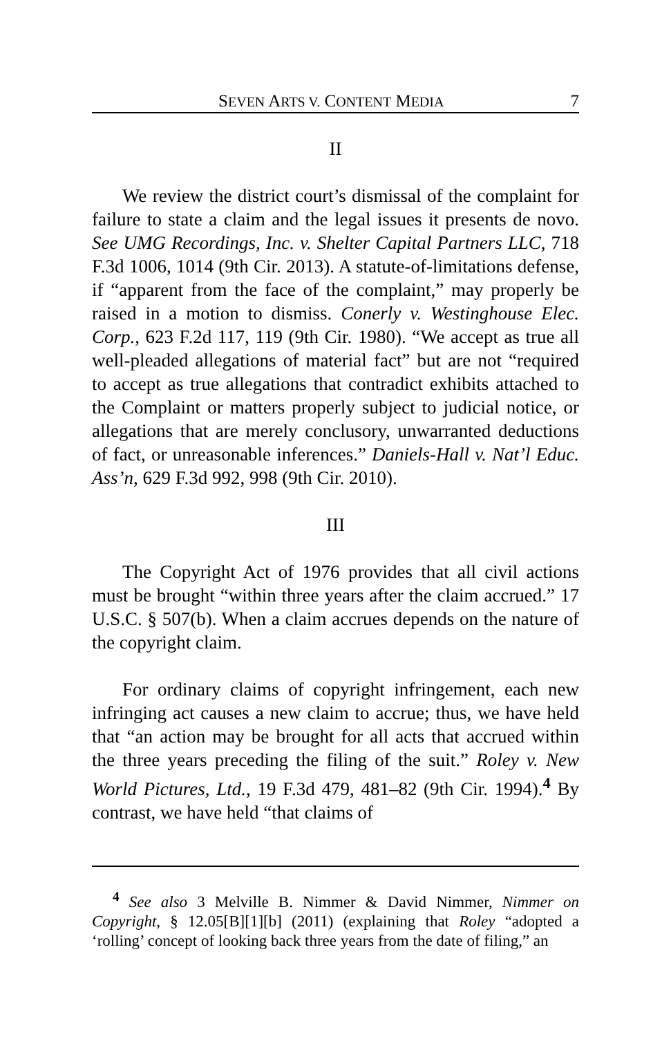SEVEN ARTS V. CONTENT MEDIA 7
II
We review the district court’s dismissal of the complaint for failure to state a claim and the legal issues it presents de novo. See UMG Recordings, Inc. v. Shelter Capital Partners LLC, 718 F.3d 1006, 1014 (9th Cir. 2013). A statute-of-limitations defense, if “apparent from the face of the complaint,” may properly be raised in a motion to dismiss. Conerly v. Westinghouse Elec. Corp., 623 F.2d 117, 119 (9th Cir. 1980). “We accept as true all well-pleaded allegations of material fact” but are not “required to accept as true allegations that contradict exhibits attached to the Complaint or matters properly subject to judicial notice, or allegations that are merely conclusory, unwarranted deductions of fact, or unreasonable inferences.” Daniels-Hall v. Nat’l Educ. Ass’n, 629 F.3d 992, 998 (9th Cir. 2010).
III
The Copyright Act of 1976 provides that all civil actions must be brought “within three years after the claim accrued.” 17 U.S.C. § 507(b). When a claim accrues depends on the nature of the copyright claim.
For ordinary claims of copyright infringement, each new infringing act causes a new claim to accrue; thus, we have held that “an action may be brought for all acts that accrued within the three years preceding the filing of the suit.” Roley v. New World Pictures, Ltd., 19 F.3d 479, 481–82 (9th Cir. 1994).<sup>4</sup> By contrast, we have held “that claims of
<sup>4</sup> See also 3 Melville B. Nimmer & David Nimmer, Nimmer on Copyright, § 12.05[B][1][b] (2011) (explaining that Roley “adopted a ‘rolling’ concept of looking back three years from the date of filing,” an